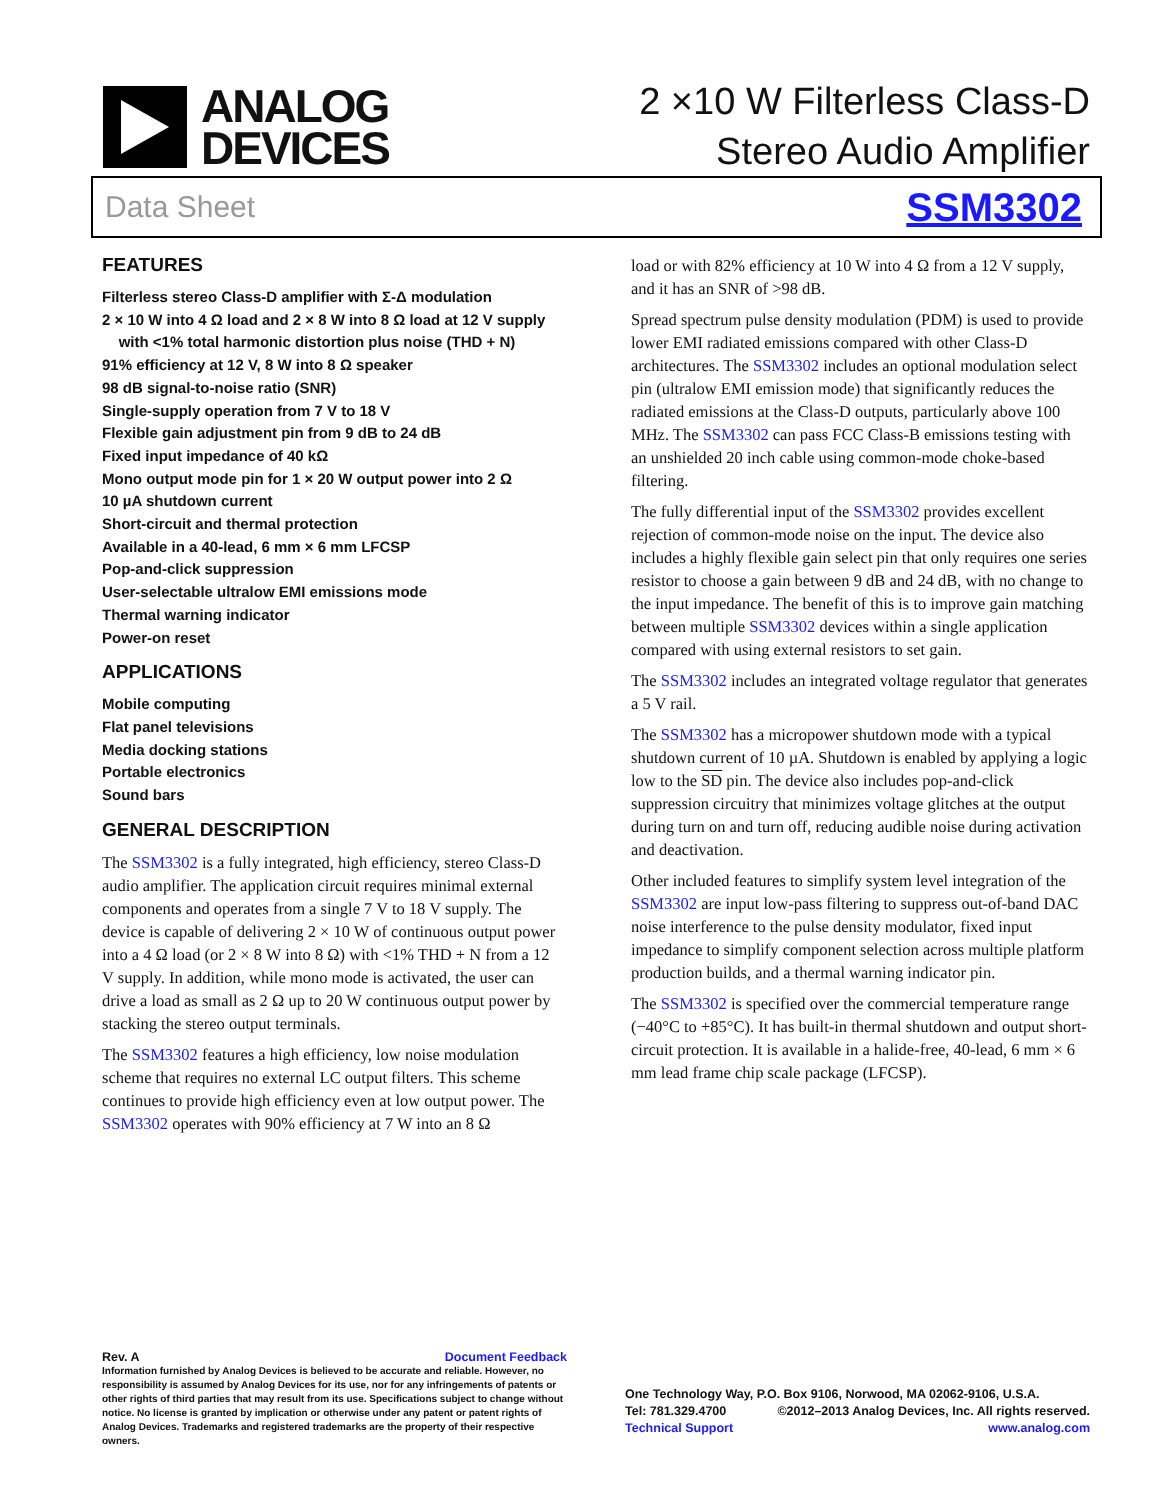ANALOG
DEVICES
2 ×10 W Filterless Class-D
Stereo Audio Amplifier
Data Sheet SSM3302
FEATURES
Filterless stereo Class-D amplifier with Σ-Δ modulation
2 × 10 W into 4 Ω load and 2 × 8 W into 8 Ω load at 12 V supply
with <1% total harmonic distortion plus noise (THD + N)
91% efficiency at 12 V, 8 W into 8 Ω speaker
98 dB signal-to-noise ratio (SNR)
Single-supply operation from 7 V to 18 V
Flexible gain adjustment pin from 9 dB to 24 dB
Fixed input impedance of 40 kΩ
Mono output mode pin for 1 × 20 W output power into 2 Ω
10 µA shutdown current
Short-circuit and thermal protection
Available in a 40-lead, 6 mm × 6 mm LFCSP
Pop-and-click suppression
User-selectable ultralow EMI emissions mode
Thermal warning indicator
Power-on reset
APPLICATIONS
Mobile computing
Flat panel televisions
Media docking stations
Portable electronics
Sound bars
GENERAL DESCRIPTION
The SSM3302 is a fully integrated, high efficiency, stereo Class-D audio amplifier. The application circuit requires minimal external components and operates from a single 7 V to 18 V supply. The device is capable of delivering 2 × 10 W of continuous output power into a 4 Ω load (or 2 × 8 W into 8 Ω) with <1% THD + N from a 12 V supply. In addition, while mono mode is activated, the user can drive a load as small as 2 Ω up to 20 W continuous output power by stacking the stereo output terminals.
The SSM3302 features a high efficiency, low noise modulation scheme that requires no external LC output filters. This scheme continues to provide high efficiency even at low output power. The SSM3302 operates with 90% efficiency at 7 W into an 8 Ω
load or with 82% efficiency at 10 W into 4 Ω from a 12 V supply, and it has an SNR of >98 dB.
Spread spectrum pulse density modulation (PDM) is used to provide lower EMI radiated emissions compared with other Class-D architectures. The SSM3302 includes an optional modulation select pin (ultralow EMI emission mode) that significantly reduces the radiated emissions at the Class-D outputs, particularly above 100 MHz. The SSM3302 can pass FCC Class-B emissions testing with an unshielded 20 inch cable using common-mode choke-based filtering.
The fully differential input of the SSM3302 provides excellent rejection of common-mode noise on the input. The device also includes a highly flexible gain select pin that only requires one series resistor to choose a gain between 9 dB and 24 dB, with no change to the input impedance. The benefit of this is to improve gain matching between multiple SSM3302 devices within a single application compared with using external resistors to set gain.
The SSM3302 includes an integrated voltage regulator that generates a 5 V rail.
The SSM3302 has a micropower shutdown mode with a typical shutdown current of 10 µA. Shutdown is enabled by applying a logic low to the SD pin. The device also includes pop-and-click suppression circuitry that minimizes voltage glitches at the output during turn on and turn off, reducing audible noise during activation and deactivation.
Other included features to simplify system level integration of the SSM3302 are input low-pass filtering to suppress out-of-band DAC noise interference to the pulse density modulator, fixed input impedance to simplify component selection across multiple platform production builds, and a thermal warning indicator pin.
The SSM3302 is specified over the commercial temperature range (−40°C to +85°C). It has built-in thermal shutdown and output short-circuit protection. It is available in a halide-free, 40-lead, 6 mm × 6 mm lead frame chip scale package (LFCSP).
Rev. A Document Feedback
Information furnished by Analog Devices is believed to be accurate and reliable. However, no responsibility is assumed by Analog Devices for its use, nor for any infringements of patents or other rights of third parties that may result from its use. Specifications subject to change without notice. No license is granted by implication or otherwise under any patent or patent rights of Analog Devices. Trademarks and registered trademarks are the property of their respective owners.
One Technology Way, P.O. Box 9106, Norwood, MA 02062-9106, U.S.A.
Tel: 781.329.4700 ©2012–2013 Analog Devices, Inc. All rights reserved.
Technical Support www.analog.com